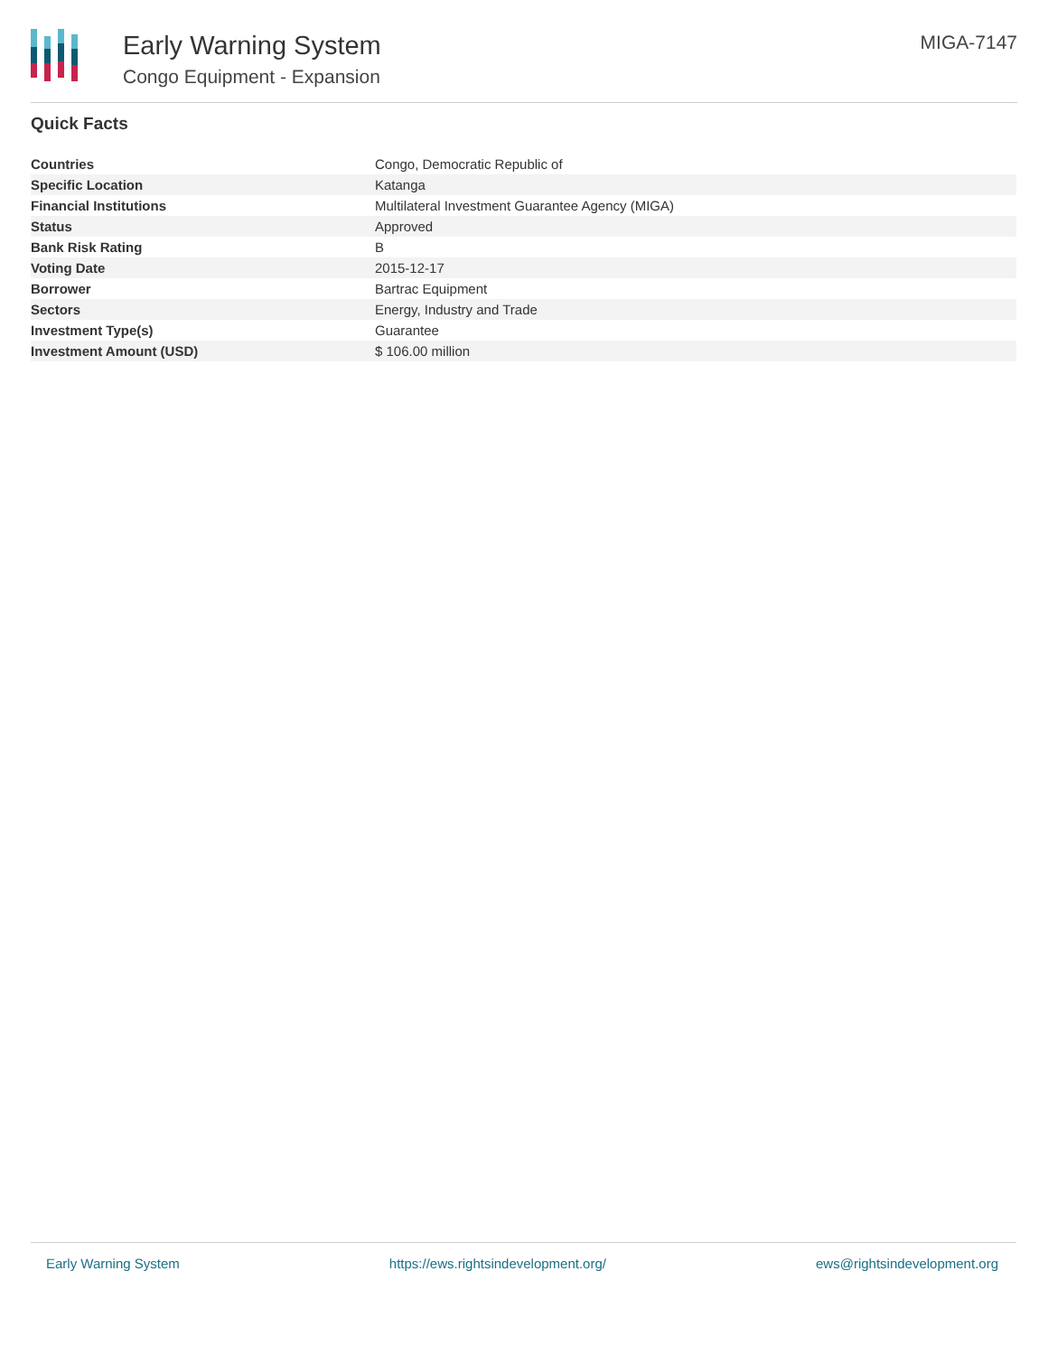Early Warning System
Congo Equipment - Expansion
MIGA-7147
Quick Facts
| Countries | Congo, Democratic Republic of |
| Specific Location | Katanga |
| Financial Institutions | Multilateral Investment Guarantee Agency (MIGA) |
| Status | Approved |
| Bank Risk Rating | B |
| Voting Date | 2015-12-17 |
| Borrower | Bartrac Equipment |
| Sectors | Energy, Industry and Trade |
| Investment Type(s) | Guarantee |
| Investment Amount (USD) | $ 106.00 million |
Early Warning System https://ews.rightsindevelopment.org/ ews@rightsindevelopment.org